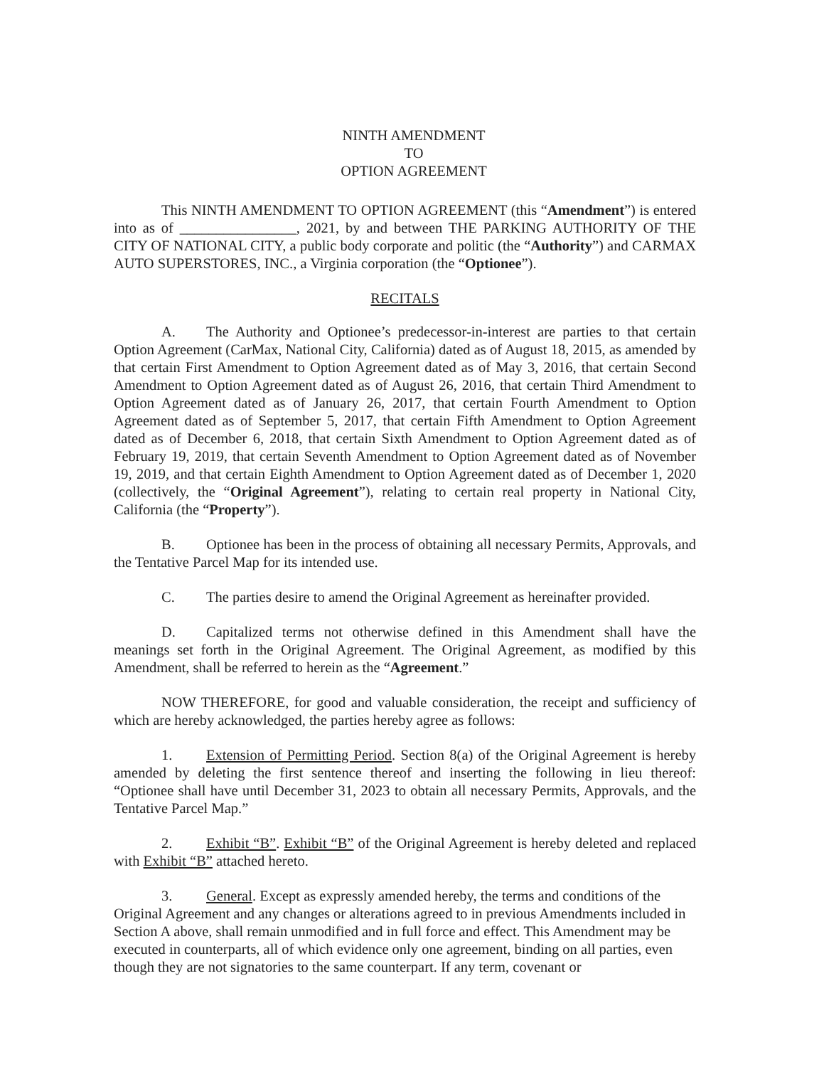NINTH AMENDMENT
TO
OPTION AGREEMENT
This NINTH AMENDMENT TO OPTION AGREEMENT (this “Amendment”) is entered into as of ________________, 2021, by and between THE PARKING AUTHORITY OF THE CITY OF NATIONAL CITY, a public body corporate and politic (the “Authority”) and CARMAX AUTO SUPERSTORES, INC., a Virginia corporation (the “Optionee”).
RECITALS
A. The Authority and Optionee’s predecessor-in-interest are parties to that certain Option Agreement (CarMax, National City, California) dated as of August 18, 2015, as amended by that certain First Amendment to Option Agreement dated as of May 3, 2016, that certain Second Amendment to Option Agreement dated as of August 26, 2016, that certain Third Amendment to Option Agreement dated as of January 26, 2017, that certain Fourth Amendment to Option Agreement dated as of September 5, 2017, that certain Fifth Amendment to Option Agreement dated as of December 6, 2018, that certain Sixth Amendment to Option Agreement dated as of February 19, 2019, that certain Seventh Amendment to Option Agreement dated as of November 19, 2019, and that certain Eighth Amendment to Option Agreement dated as of December 1, 2020 (collectively, the “Original Agreement”), relating to certain real property in National City, California (the “Property”).
B. Optionee has been in the process of obtaining all necessary Permits, Approvals, and the Tentative Parcel Map for its intended use.
C. The parties desire to amend the Original Agreement as hereinafter provided.
D. Capitalized terms not otherwise defined in this Amendment shall have the meanings set forth in the Original Agreement. The Original Agreement, as modified by this Amendment, shall be referred to herein as the “Agreement.”
NOW THEREFORE, for good and valuable consideration, the receipt and sufficiency of which are hereby acknowledged, the parties hereby agree as follows:
1. Extension of Permitting Period. Section 8(a) of the Original Agreement is hereby amended by deleting the first sentence thereof and inserting the following in lieu thereof: “Optionee shall have until December 31, 2023 to obtain all necessary Permits, Approvals, and the Tentative Parcel Map.”
2. Exhibit “B”. Exhibit “B” of the Original Agreement is hereby deleted and replaced with Exhibit “B” attached hereto.
3. General. Except as expressly amended hereby, the terms and conditions of the Original Agreement and any changes or alterations agreed to in previous Amendments included in Section A above, shall remain unmodified and in full force and effect. This Amendment may be executed in counterparts, all of which evidence only one agreement, binding on all parties, even though they are not signatories to the same counterpart. If any term, covenant or